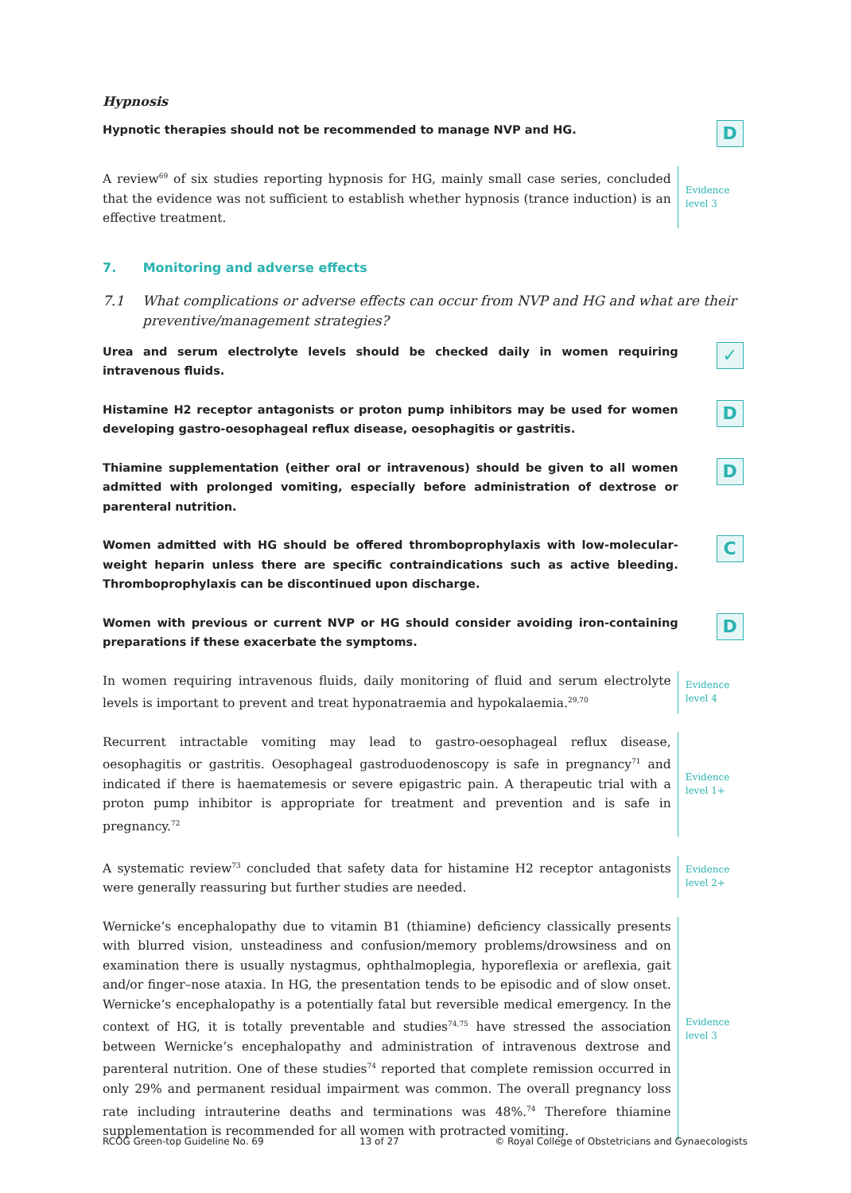Hypnosis
Hypnotic therapies should not be recommended to manage NVP and HG.
D
A review<sup>69</sup> of six studies reporting hypnosis for HG, mainly small case series, concluded that the evidence was not sufficient to establish whether hypnosis (trance induction) is an effective treatment.
Evidence
level 3
7. Monitoring and adverse effects
7.1 What complications or adverse effects can occur from NVP and HG and what are their preventive/management strategies?
Urea and serum electrolyte levels should be checked daily in women requiring intravenous fluids.
✓
Histamine H2 receptor antagonists or proton pump inhibitors may be used for women developing gastro-oesophageal reflux disease, oesophagitis or gastritis.
D
Thiamine supplementation (either oral or intravenous) should be given to all women admitted with prolonged vomiting, especially before administration of dextrose or parenteral nutrition.
D
Women admitted with HG should be offered thromboprophylaxis with low-molecular-weight heparin unless there are specific contraindications such as active bleeding. Thromboprophylaxis can be discontinued upon discharge.
C
Women with previous or current NVP or HG should consider avoiding iron-containing preparations if these exacerbate the symptoms.
D
In women requiring intravenous fluids, daily monitoring of fluid and serum electrolyte levels is important to prevent and treat hyponatraemia and hypokalaemia.<sup>29,70</sup>
Evidence
level 4
Recurrent intractable vomiting may lead to gastro-oesophageal reflux disease, oesophagitis or gastritis. Oesophageal gastroduodenoscopy is safe in pregnancy<sup>71</sup> and indicated if there is haematemesis or severe epigastric pain. A therapeutic trial with a proton pump inhibitor is appropriate for treatment and prevention and is safe in pregnancy.<sup>72</sup>
Evidence
level 1+
A systematic review<sup>73</sup> concluded that safety data for histamine H2 receptor antagonists were generally reassuring but further studies are needed.
Evidence
level 2+
Wernicke’s encephalopathy due to vitamin B1 (thiamine) deficiency classically presents with blurred vision, unsteadiness and confusion/memory problems/drowsiness and on examination there is usually nystagmus, ophthalmoplegia, hyporeflexia or areflexia, gait and/or finger–nose ataxia. In HG, the presentation tends to be episodic and of slow onset. Wernicke’s encephalopathy is a potentially fatal but reversible medical emergency. In the context of HG, it is totally preventable and studies<sup>74,75</sup> have stressed the association between Wernicke’s encephalopathy and administration of intravenous dextrose and parenteral nutrition. One of these studies<sup>74</sup> reported that complete remission occurred in only 29% and permanent residual impairment was common. The overall pregnancy loss rate including intrauterine deaths and terminations was 48%.<sup>74</sup> Therefore thiamine supplementation is recommended for all women with protracted vomiting.
Evidence
level 3
RCOG Green-top Guideline No. 69 13 of 27 © Royal College of Obstetricians and Gynaecologists